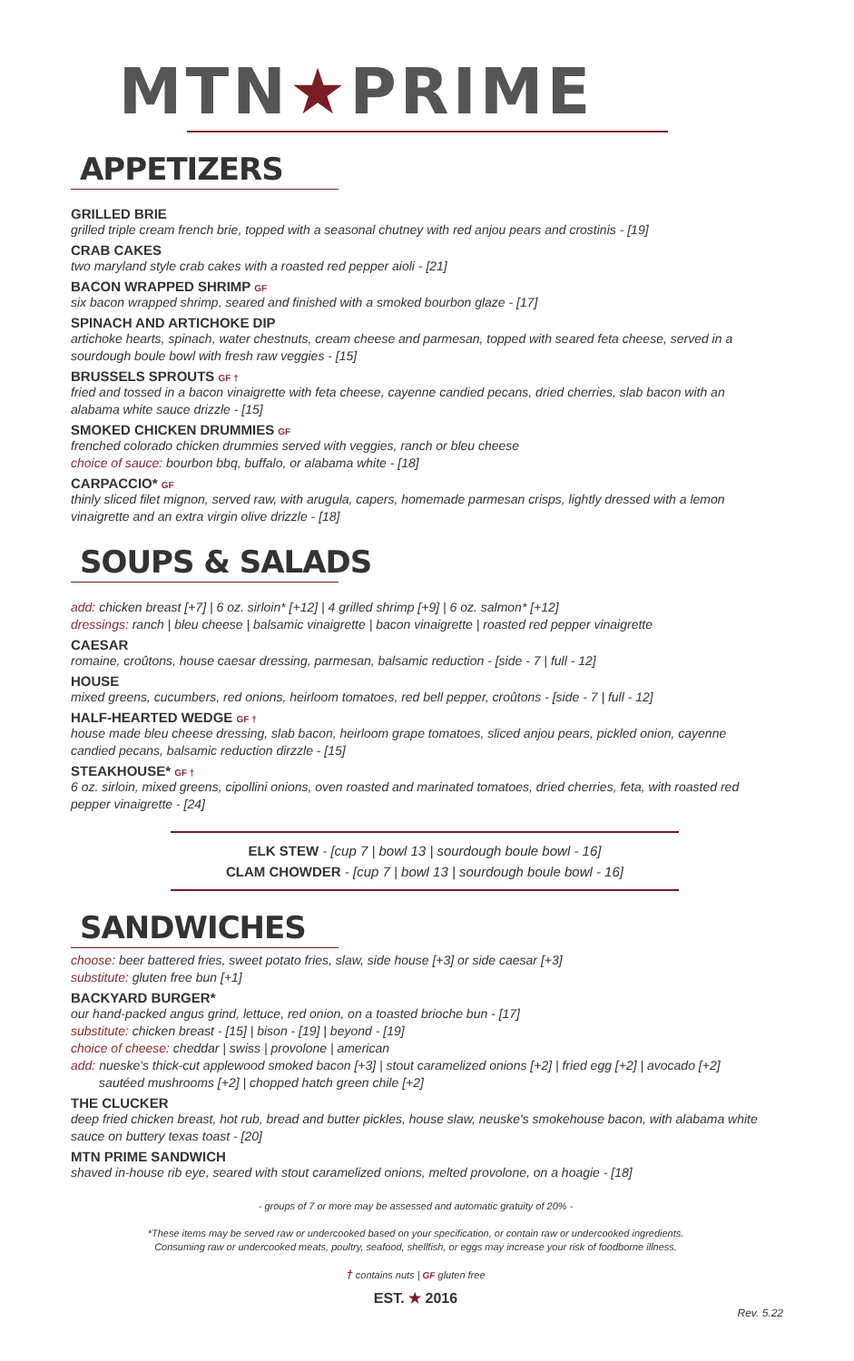MTN★PRIME
APPETIZERS
GRILLED BRIE
grilled triple cream french brie, topped with a seasonal chutney with red anjou pears and crostinis - [19]
CRAB CAKES
two maryland style crab cakes with a roasted red pepper aioli - [21]
BACON WRAPPED SHRIMP GF
six bacon wrapped shrimp, seared and finished with a smoked bourbon glaze - [17]
SPINACH AND ARTICHOKE DIP
artichoke hearts, spinach, water chestnuts, cream cheese and parmesan, topped with seared feta cheese, served in a sourdough boule bowl with fresh raw veggies - [15]
BRUSSELS SPROUTS GF †
fried and tossed in a bacon vinaigrette with feta cheese, cayenne candied pecans, dried cherries, slab bacon with an alabama white sauce drizzle - [15]
SMOKED CHICKEN DRUMMIES GF
frenched colorado chicken drummies served with veggies, ranch or bleu cheese
choice of sauce: bourbon bbq, buffalo, or alabama white - [18]
CARPACCIO* GF
thinly sliced filet mignon, served raw, with arugula, capers, homemade parmesan crisps, lightly dressed with a lemon vinaigrette and an extra virgin olive drizzle - [18]
SOUPS & SALADS
add: chicken breast [+7] | 6 oz. sirloin* [+12] | 4 grilled shrimp [+9] | 6 oz. salmon* [+12]
dressings: ranch | bleu cheese | balsamic vinaigrette | bacon vinaigrette | roasted red pepper vinaigrette
CAESAR
romaine, croûtons, house caesar dressing, parmesan, balsamic reduction - [side - 7 | full - 12]
HOUSE
mixed greens, cucumbers, red onions, heirloom tomatoes, red bell pepper, croûtons - [side - 7 | full - 12]
HALF-HEARTED WEDGE GF †
house made bleu cheese dressing, slab bacon, heirloom grape tomatoes, sliced anjou pears, pickled onion, cayenne candied pecans, balsamic reduction dirzzle - [15]
STEAKHOUSE* GF †
6 oz. sirloin, mixed greens, cipollini onions, oven roasted and marinated tomatoes, dried cherries, feta, with roasted red pepper vinaigrette - [24]
ELK STEW - [cup 7 | bowl 13 | sourdough boule bowl - 16]
CLAM CHOWDER - [cup 7 | bowl 13 | sourdough boule bowl - 16]
SANDWICHES
choose: beer battered fries, sweet potato fries, slaw, side house [+3] or side caesar [+3]
substitute: gluten free bun [+1]
BACKYARD BURGER*
our hand-packed angus grind, lettuce, red onion, on a toasted brioche bun - [17]
substitute: chicken breast - [15] | bison - [19] | beyond - [19]
choice of cheese: cheddar | swiss | provolone | american
add: nueske's thick-cut applewood smoked bacon [+3] | stout caramelized onions [+2] | fried egg [+2] | avocado [+2]
sautéed mushrooms [+2] | chopped hatch green chile [+2]
THE CLUCKER
deep fried chicken breast, hot rub, bread and butter pickles, house slaw, neuske's smokehouse bacon, with alabama white sauce on buttery texas toast - [20]
MTN PRIME SANDWICH
shaved in-house rib eye, seared with stout caramelized onions, melted provolone, on a hoagie - [18]
- groups of 7 or more may be assessed and automatic gratuity of 20% -
*These items may be served raw or undercooked based on your specification, or contain raw or undercooked ingredients.
Consuming raw or undercooked meats, poultry, seafood, shellfish, or eggs may increase your risk of foodborne illness.
† contains nuts | GF gluten free
EST. ★ 2016
Rev. 5.22